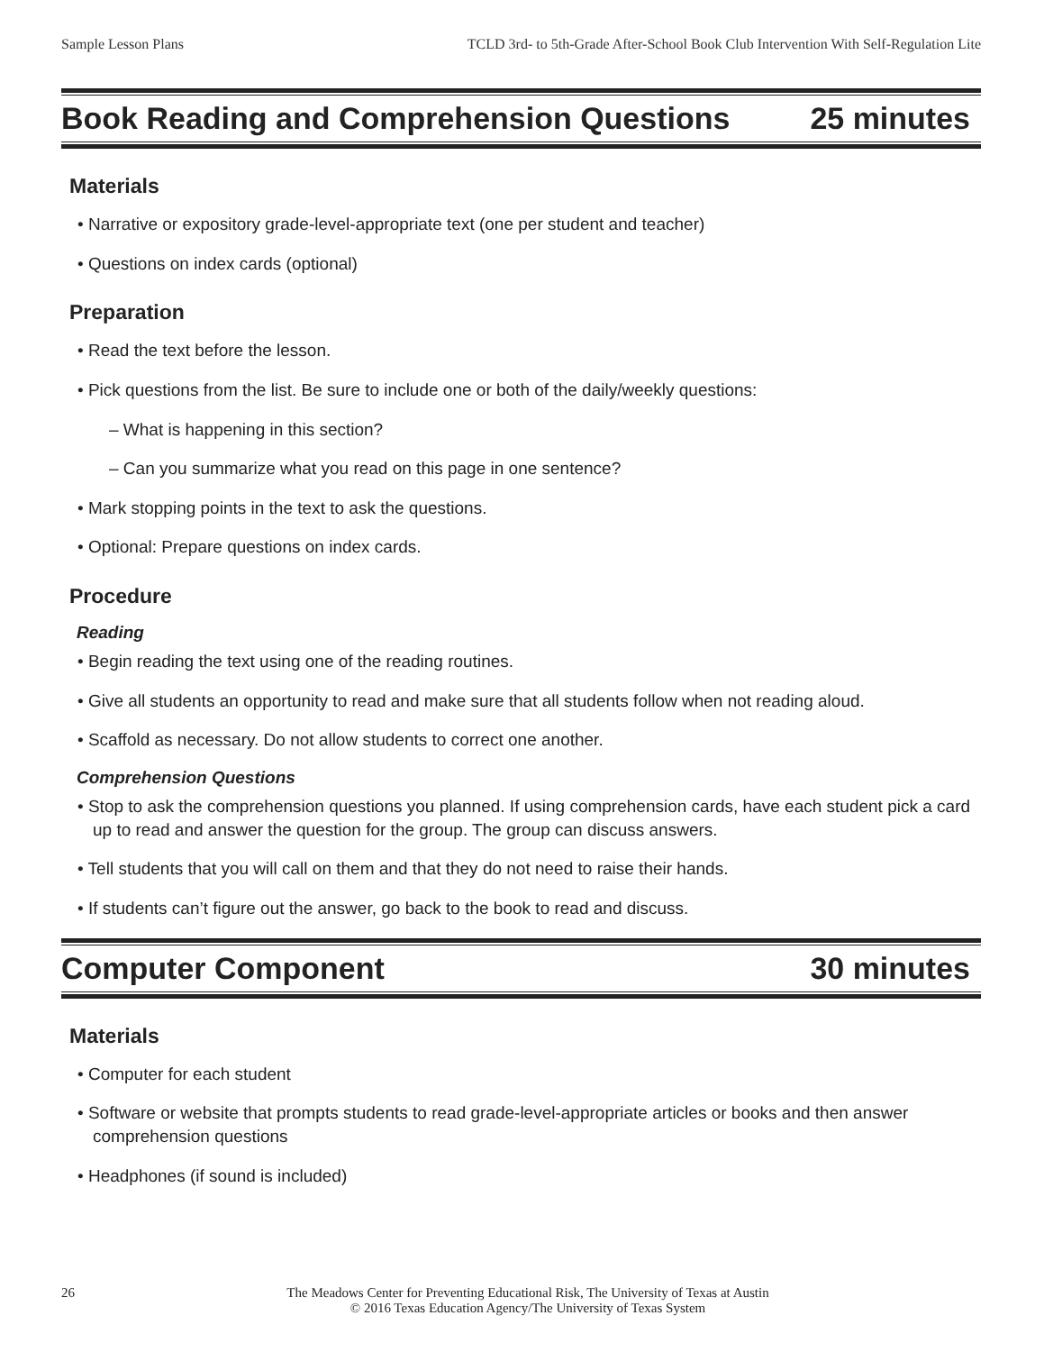Sample Lesson Plans TCLD 3rd- to 5th-Grade After-School Book Club Intervention With Self-Regulation Lite
Book Reading and Comprehension Questions
25 minutes
Materials
• Narrative or expository grade-level-appropriate text (one per student and teacher)
• Questions on index cards (optional)
Preparation
• Read the text before the lesson.
• Pick questions from the list. Be sure to include one or both of the daily/weekly questions:
– What is happening in this section?
– Can you summarize what you read on this page in one sentence?
• Mark stopping points in the text to ask the questions.
• Optional: Prepare questions on index cards.
Procedure
Reading
• Begin reading the text using one of the reading routines.
• Give all students an opportunity to read and make sure that all students follow when not reading aloud.
• Scaffold as necessary. Do not allow students to correct one another.
Comprehension Questions
• Stop to ask the comprehension questions you planned. If using comprehension cards, have each student pick a card up to read and answer the question for the group. The group can discuss answers.
• Tell students that you will call on them and that they do not need to raise their hands.
• If students can’t figure out the answer, go back to the book to read and discuss.
Computer Component 30 minutes
Materials
• Computer for each student
• Software or website that prompts students to read grade-level-appropriate articles or books and then answer comprehension questions
• Headphones (if sound is included)
26 The Meadows Center for Preventing Educational Risk, The University of Texas at Austin
© 2016 Texas Education Agency/The University of Texas System